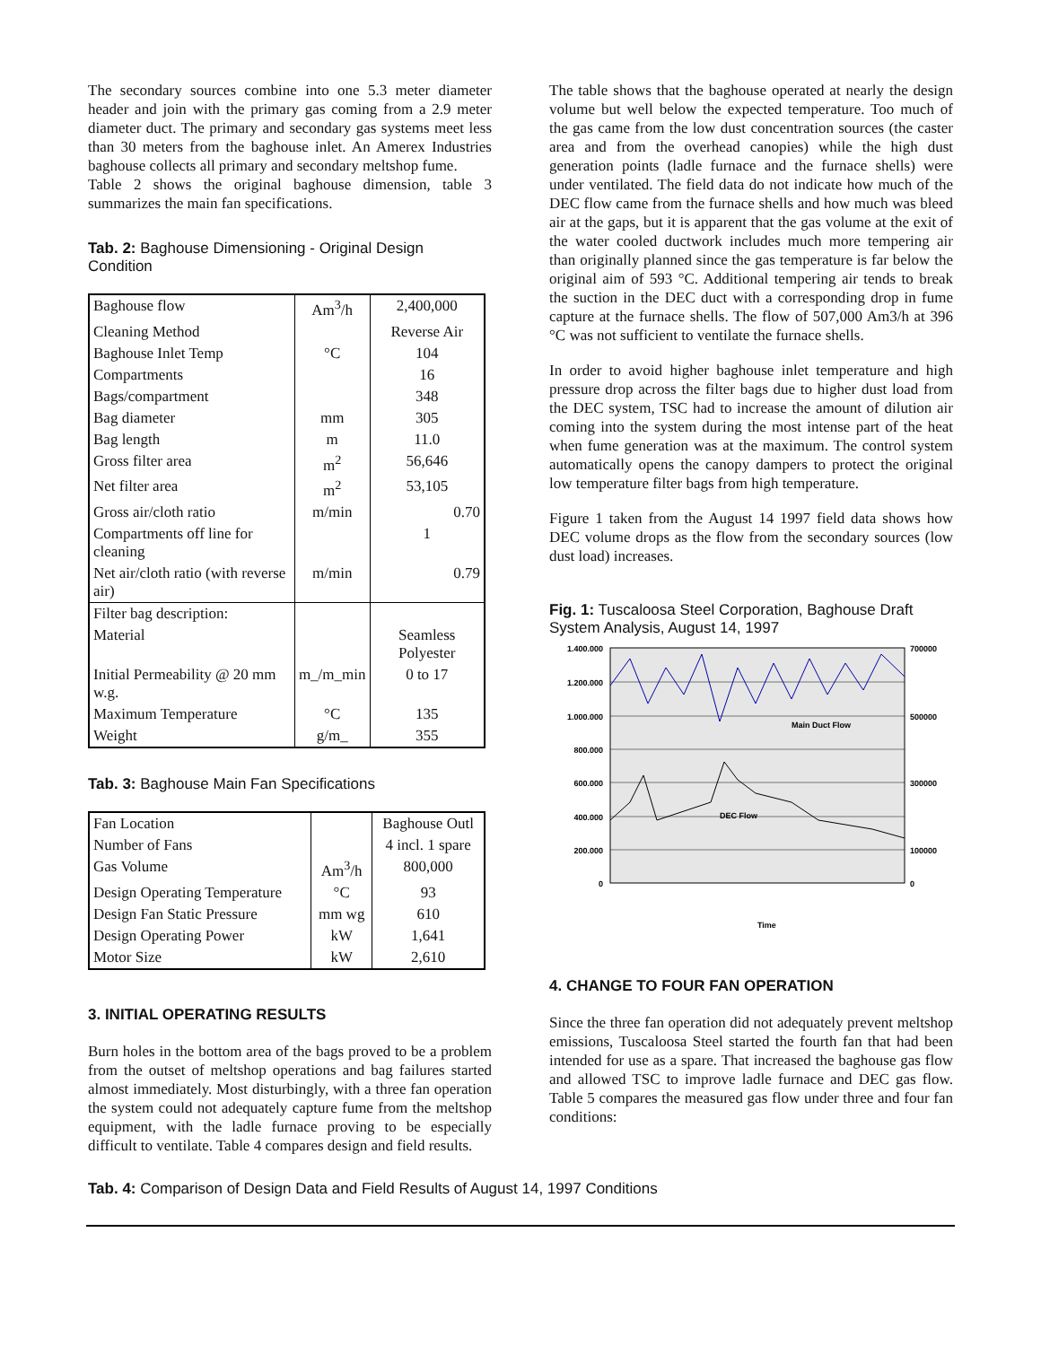The secondary sources combine into one 5.3 meter diameter header and join with the primary gas coming from a 2.9 meter diameter duct. The primary and secondary gas systems meet less than 30 meters from the baghouse inlet. An Amerex Industries baghouse collects all primary and secondary meltshop fume.
Table 2 shows the original baghouse dimension, table 3 summarizes the main fan specifications.
Tab. 2: Baghouse Dimensioning - Original Design Condition
| Baghouse flow | Am<sup>3</sup>/h | 2,400,000 |
| Cleaning Method | | Reverse Air |
| Baghouse Inlet Temp | °C | 104 |
| Compartments | | 16 |
| Bags/compartment | | 348 |
| Bag diameter | mm | 305 |
| Bag length | m | 11.0 |
| Gross filter area | m<sup>2</sup> | 56,646 |
| Net filter area | m<sup>2</sup> | 53,105 |
| Gross air/cloth ratio | m/min | 0.70 |
| Compartments off line for cleaning | | 1 |
| Net air/cloth ratio (with reverse air) | m/min | 0.79 |
| Filter bag description: | | |
| Material | | Seamless Polyester |
| Initial Permeability @ 20 mm w.g. | m_/m_min | 0 to 17 |
| Maximum Temperature | °C | 135 |
| Weight | g/m_ | 355 |
Tab. 3: Baghouse Main Fan Specifications
| Fan Location | | Baghouse Outl |
| Number of Fans | | 4 incl. 1 spare |
| Gas Volume | Am<sup>3</sup>/h | 800,000 |
| Design Operating Temperature | °C | 93 |
| Design Fan Static Pressure | mm wg | 610 |
| Design Operating Power | kW | 1,641 |
| Motor Size | kW | 2,610 |
3. INITIAL OPERATING RESULTS
Burn holes in the bottom area of the bags proved to be a problem from the outset of meltshop operations and bag failures started almost immediately. Most disturbingly, with a three fan operation the system could not adequately capture fume from the meltshop equipment, with the ladle furnace proving to be especially difficult to ventilate. Table 4 compares design and field results.
The table shows that the baghouse operated at nearly the design volume but well below the expected temperature. Too much of the gas came from the low dust concentration sources (the caster area and from the overhead canopies) while the high dust generation points (ladle furnace and the furnace shells) were under ventilated. The field data do not indicate how much of the DEC flow came from the furnace shells and how much was bleed air at the gaps, but it is apparent that the gas volume at the exit of the water cooled ductwork includes much more tempering air than originally planned since the gas temperature is far below the original aim of 593 °C. Additional tempering air tends to break the suction in the DEC duct with a corresponding drop in fume capture at the furnace shells. The flow of 507,000 Am3/h at 396 °C was not sufficient to ventilate the furnace shells.
In order to avoid higher baghouse inlet temperature and high pressure drop across the filter bags due to higher dust load from the DEC system, TSC had to increase the amount of dilution air coming into the system during the most intense part of the heat when fume generation was at the maximum. The control system automatically opens the canopy dampers to protect the original low temperature filter bags from high temperature.
Figure 1 taken from the August 14 1997 field data shows how DEC volume drops as the flow from the secondary sources (low dust load) increases.
Fig. 1: Tuscaloosa Steel Corporation, Baghouse Draft System Analysis, August 14, 1997
1.400.000
1.200.000
1.000.000
800.000
600.000
400.000
200.000
0
700000
500000
300000
100000
0
Main Duct Flow
DEC Flow
Time
4. CHANGE TO FOUR FAN OPERATION
Since the three fan operation did not adequately prevent meltshop emissions, Tuscaloosa Steel started the fourth fan that had been intended for use as a spare. That increased the baghouse gas flow and allowed TSC to improve ladle furnace and DEC gas flow. Table 5 compares the measured gas flow under three and four fan conditions:
Tab. 4: Comparison of Design Data and Field Results of August 14, 1997 Conditions